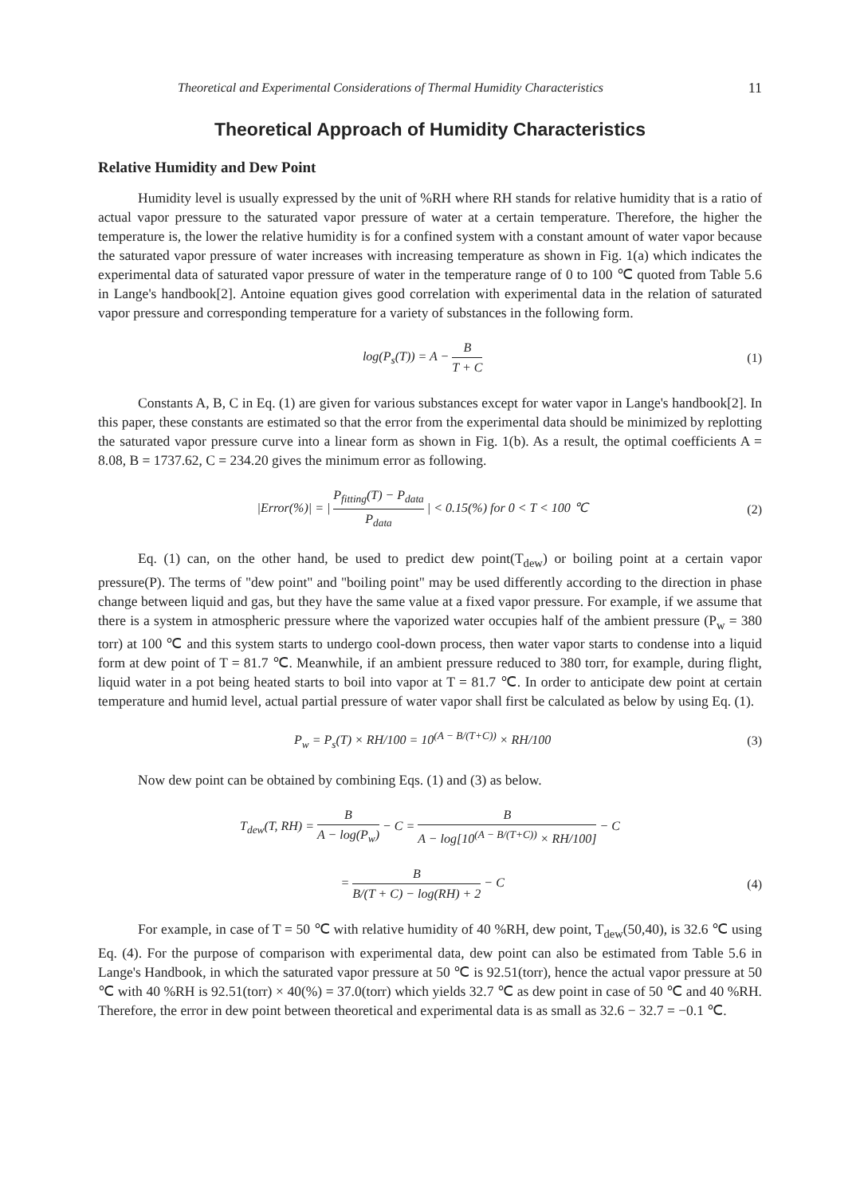Theoretical and Experimental Considerations of Thermal Humidity Characteristics 11
Theoretical Approach of Humidity Characteristics
Relative Humidity and Dew Point
Humidity level is usually expressed by the unit of %RH where RH stands for relative humidity that is a ratio of actual vapor pressure to the saturated vapor pressure of water at a certain temperature. Therefore, the higher the temperature is, the lower the relative humidity is for a confined system with a constant amount of water vapor because the saturated vapor pressure of water increases with increasing temperature as shown in Fig. 1(a) which indicates the experimental data of saturated vapor pressure of water in the temperature range of 0 to 100 ℃ quoted from Table 5.6 in Lange's handbook[2]. Antoine equation gives good correlation with experimental data in the relation of saturated vapor pressure and corresponding temperature for a variety of substances in the following form.
log(P<sub>s</sub>(T)) = A − B T + C (1)
Constants A, B, C in Eq. (1) are given for various substances except for water vapor in Lange's handbook[2]. In this paper, these constants are estimated so that the error from the experimental data should be minimized by replotting the saturated vapor pressure curve into a linear form as shown in Fig. 1(b). As a result, the optimal coefficients A = 8.08, B = 1737.62, C = 234.20 gives the minimum error as following.
|Error(%)| = | P<sub>fitting</sub>(T) − P<sub>data</sub> P<sub>data</sub> | < 0.15(%) for 0 < T < 100 ℃
(2)
Eq. (1) can, on the other hand, be used to predict dew point(T<sub>dew</sub>) or boiling point at a certain vapor pressure(P). The terms of "dew point" and "boiling point" may be used differently according to the direction in phase change between liquid and gas, but they have the same value at a fixed vapor pressure. For example, if we assume that there is a system in atmospheric pressure where the vaporized water occupies half of the ambient pressure (P<sub>w</sub> = 380 torr) at 100 ℃ and this system starts to undergo cool-down process, then water vapor starts to condense into a liquid form at dew point of T = 81.7 ℃. Meanwhile, if an ambient pressure reduced to 380 torr, for example, during flight, liquid water in a pot being heated starts to boil into vapor at T = 81.7 ℃. In order to anticipate dew point at certain temperature and humid level, actual partial pressure of water vapor shall first be calculated as below by using Eq. (1).
P<sub>w</sub> = P<sub>s</sub>(T) × RH/100 = 10<sup>(A − B/(T+C))</sup> × RH/100
(3)
Now dew point can be obtained by combining Eqs. (1) and (3) as below.
T<sub>dew</sub>(T, RH) = B A − log(P<sub>w</sub>) − C = B A − log[10<sup>(A − B/(T+C))</sup> × RH/100] − C
= B B/(T + C) − log(RH) + 2 − C
(4)
For example, in case of T = 50 ℃ with relative humidity of 40 %RH, dew point, T<sub>dew</sub>(50,40), is 32.6 ℃ using Eq. (4). For the purpose of comparison with experimental data, dew point can also be estimated from Table 5.6 in Lange's Handbook, in which the saturated vapor pressure at 50 ℃ is 92.51(torr), hence the actual vapor pressure at 50 ℃ with 40 %RH is 92.51(torr) × 40(%) = 37.0(torr) which yields 32.7 ℃ as dew point in case of 50 ℃ and 40 %RH. Therefore, the error in dew point between theoretical and experimental data is as small as 32.6 − 32.7 = −0.1 ℃.